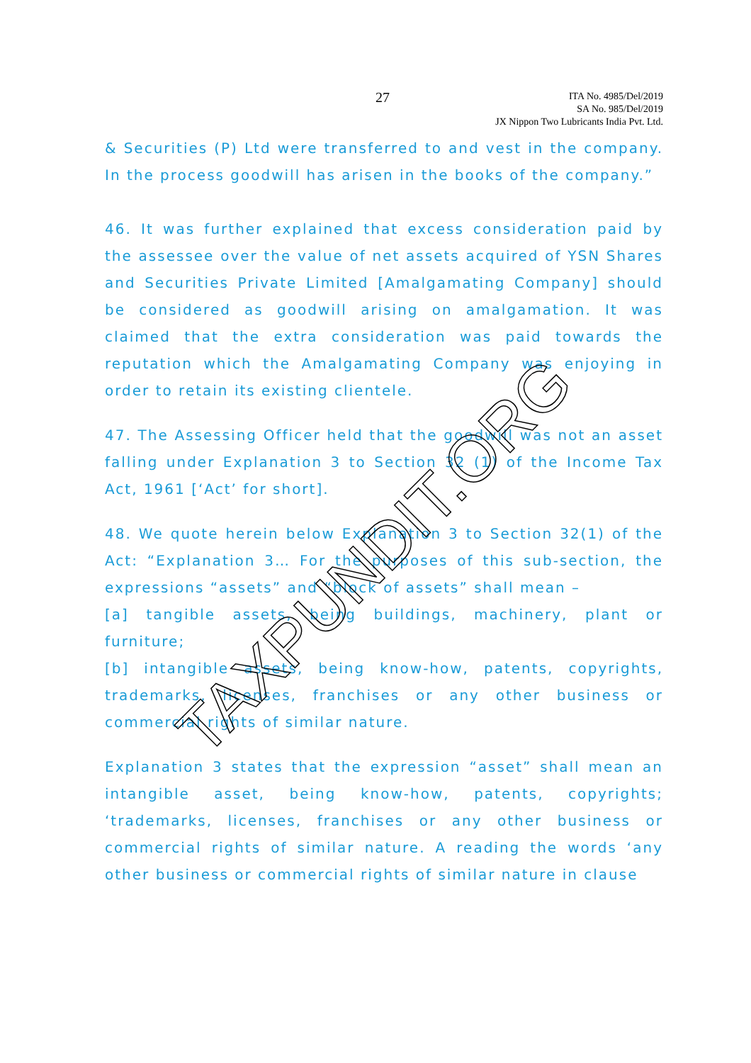27
ITA No. 4985/Del/2019
SA No. 985/Del/2019
JX Nippon Two Lubricants India Pvt. Ltd.
& Securities (P) Ltd were transferred to and vest in the company. In the process goodwill has arisen in the books of the company.”
46. It was further explained that excess consideration paid by the assessee over the value of net assets acquired of YSN Shares and Securities Private Limited [Amalgamating Company] should be considered as goodwill arising on amalgamation. It was claimed that the extra consideration was paid towards the reputation which the Amalgamating Company was enjoying in order to retain its existing clientele.
47. The Assessing Officer held that the goodwill was not an asset falling under Explanation 3 to Section 32 (1) of the Income Tax Act, 1961 [‘Act’ for short].
48. We quote herein below Explanation 3 to Section 32(1) of the Act: “Explanation 3… For the purposes of this sub-section, the expressions “assets” and “block of assets” shall mean –
[a] tangible assets, being buildings, machinery, plant or furniture;
[b] intangible assets, being know-how, patents, copyrights, trademarks, licenses, franchises or any other business or commercial rights of similar nature.
Explanation 3 states that the expression “asset” shall mean an intangible asset, being know-how, patents, copyrights; ‘trademarks, licenses, franchises or any other business or commercial rights of similar nature. A reading the words ‘any other business or commercial rights of similar nature in clause
TAXPUNDIT.ORG